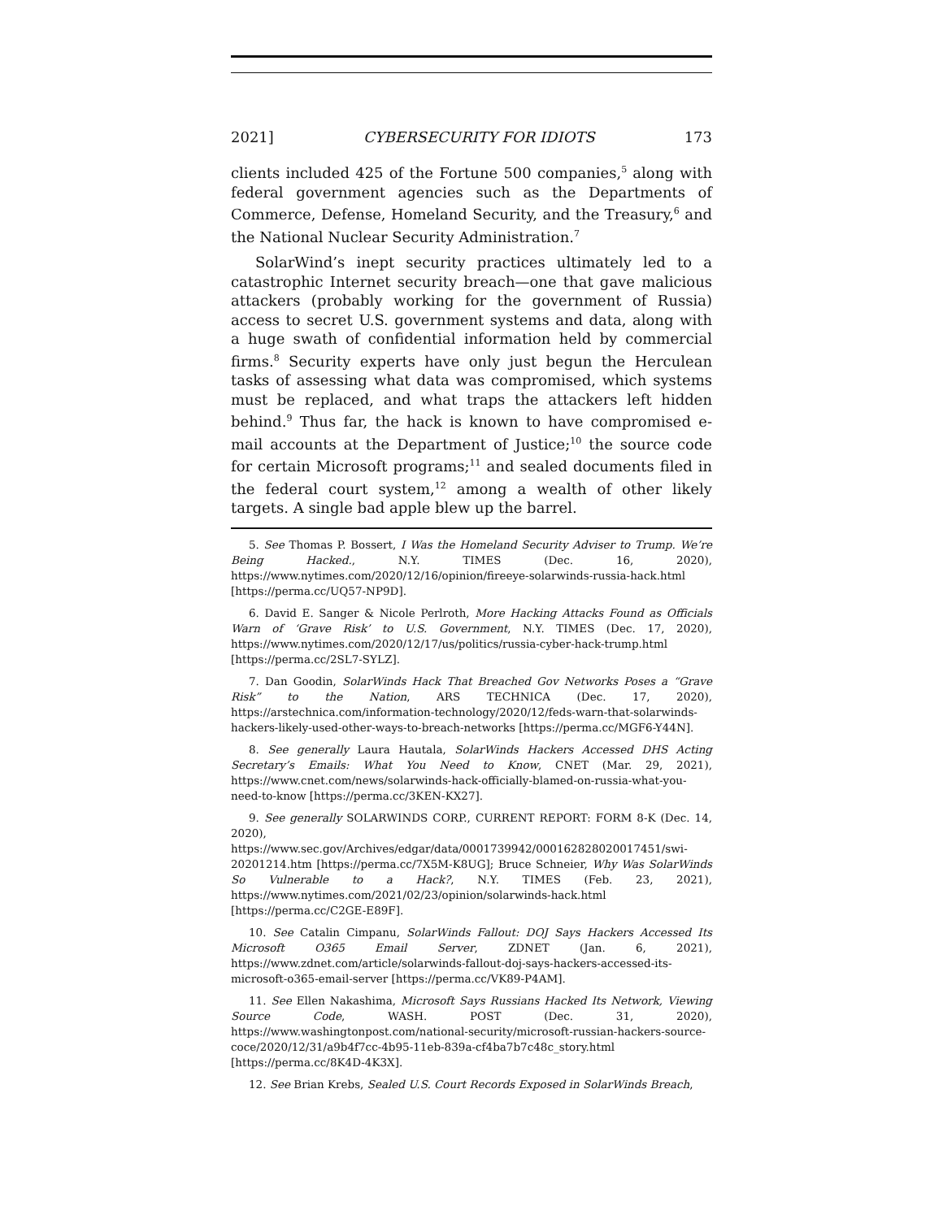2021] CYBERSECURITY FOR IDIOTS 173
clients included 425 of the Fortune 500 companies,<sup>5</sup> along with federal government agencies such as the Departments of Commerce, Defense, Homeland Security, and the Treasury,<sup>6</sup> and the National Nuclear Security Administration.<sup>7</sup>
SolarWind’s inept security practices ultimately led to a catastrophic Internet security breach—one that gave malicious attackers (probably working for the government of Russia) access to secret U.S. government systems and data, along with a huge swath of confidential information held by commercial firms.<sup>8</sup> Security experts have only just begun the Herculean tasks of assessing what data was compromised, which systems must be replaced, and what traps the attackers left hidden behind.<sup>9</sup> Thus far, the hack is known to have compromised e-mail accounts at the Department of Justice;<sup>10</sup> the source code for certain Microsoft programs;<sup>11</sup> and sealed documents filed in the federal court system,<sup>12</sup> among a wealth of other likely targets. A single bad apple blew up the barrel.
5. See Thomas P. Bossert, I Was the Homeland Security Adviser to Trump. We’re Being Hacked., N.Y. TIMES (Dec. 16, 2020), https://www.nytimes.com/2020/12/16/opinion/fireeye-solarwinds-russia-hack.html [https://perma.cc/UQ57-NP9D].
6. David E. Sanger & Nicole Perlroth, More Hacking Attacks Found as Officials Warn of ‘Grave Risk’ to U.S. Government, N.Y. TIMES (Dec. 17, 2020), https://www.nytimes.com/2020/12/17/us/politics/russia-cyber-hack-trump.html [https://perma.cc/2SL7-SYLZ].
7. Dan Goodin, SolarWinds Hack That Breached Gov Networks Poses a “Grave Risk” to the Nation, ARS TECHNICA (Dec. 17, 2020), https://arstechnica.com/information-technology/2020/12/feds-warn-that-solarwinds-hackers-likely-used-other-ways-to-breach-networks [https://perma.cc/MGF6-Y44N].
8. See generally Laura Hautala, SolarWinds Hackers Accessed DHS Acting Secretary’s Emails: What You Need to Know, CNET (Mar. 29, 2021), https://www.cnet.com/news/solarwinds-hack-officially-blamed-on-russia-what-you-need-to-know [https://perma.cc/3KEN-KX27].
9. See generally SOLARWINDS CORP., CURRENT REPORT: FORM 8-K (Dec. 14, 2020), https://www.sec.gov/Archives/edgar/data/0001739942/000162828020017451/swi-20201214.htm [https://perma.cc/7X5M-K8UG]; Bruce Schneier, Why Was SolarWinds So Vulnerable to a Hack?, N.Y. TIMES (Feb. 23, 2021), https://www.nytimes.com/2021/02/23/opinion/solarwinds-hack.html [https://perma.cc/C2GE-E89F].
10. See Catalin Cimpanu, SolarWinds Fallout: DOJ Says Hackers Accessed Its Microsoft O365 Email Server, ZDNET (Jan. 6, 2021), https://www.zdnet.com/article/solarwinds-fallout-doj-says-hackers-accessed-its-microsoft-o365-email-server [https://perma.cc/VK89-P4AM].
11. See Ellen Nakashima, Microsoft Says Russians Hacked Its Network, Viewing Source Code, WASH. POST (Dec. 31, 2020), https://www.washingtonpost.com/national-security/microsoft-russian-hackers-source-coce/2020/12/31/a9b4f7cc-4b95-11eb-839a-cf4ba7b7c48c_story.html [https://perma.cc/8K4D-4K3X].
12. See Brian Krebs, Sealed U.S. Court Records Exposed in SolarWinds Breach,